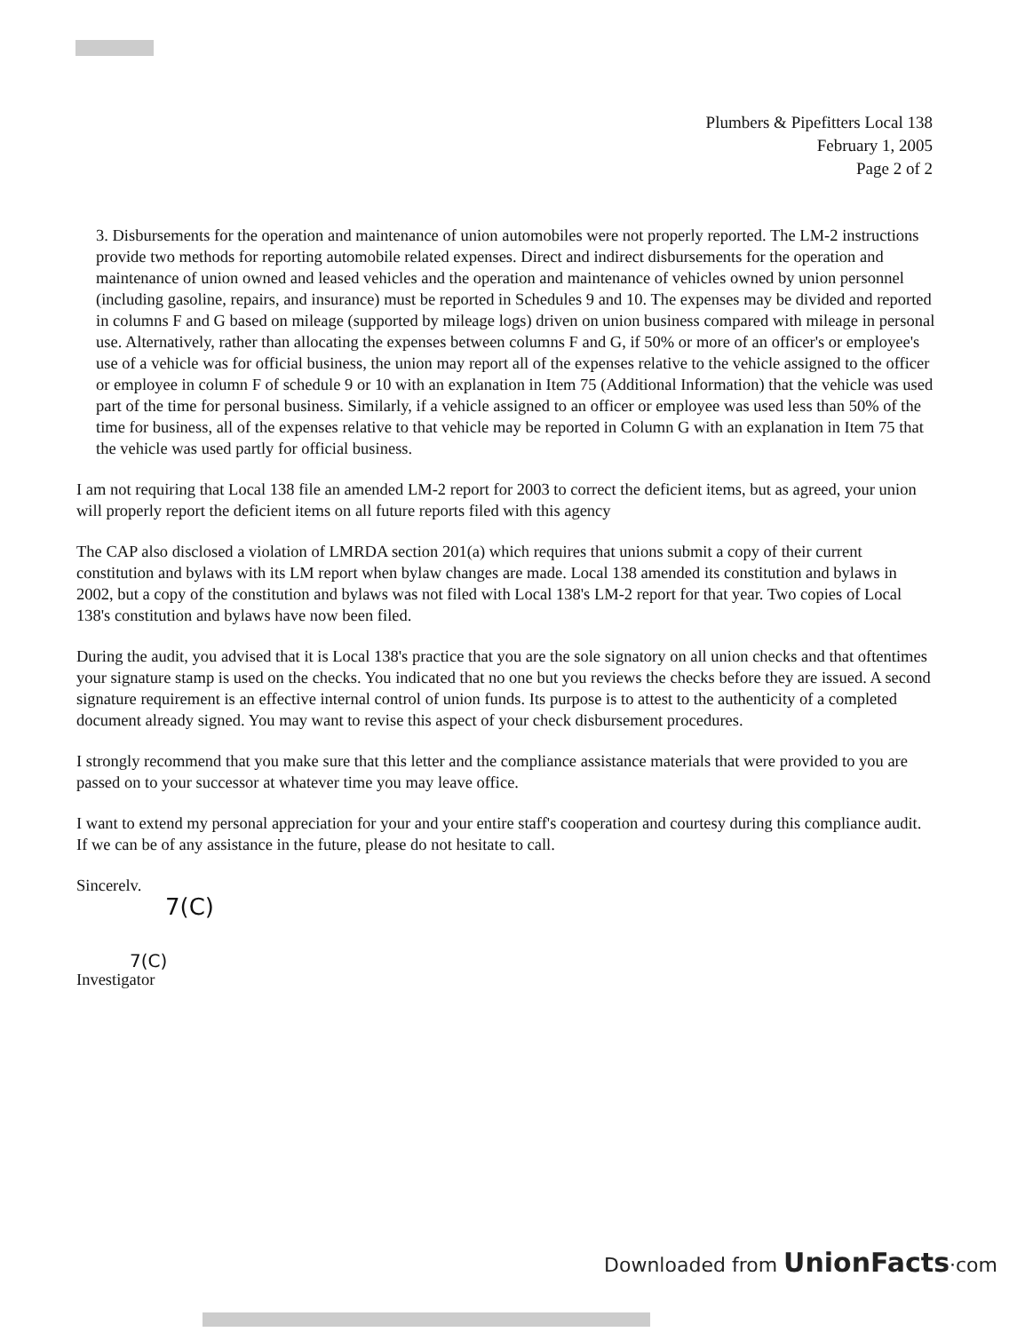Plumbers & Pipefitters Local 138
February 1, 2005
Page 2 of 2
3. Disbursements for the operation and maintenance of union automobiles were not properly reported. The LM-2 instructions provide two methods for reporting automobile related expenses. Direct and indirect disbursements for the operation and maintenance of union owned and leased vehicles and the operation and maintenance of vehicles owned by union personnel (including gasoline, repairs, and insurance) must be reported in Schedules 9 and 10. The expenses may be divided and reported in columns F and G based on mileage (supported by mileage logs) driven on union business compared with mileage in personal use. Alternatively, rather than allocating the expenses between columns F and G, if 50% or more of an officer's or employee's use of a vehicle was for official business, the union may report all of the expenses relative to the vehicle assigned to the officer or employee in column F of schedule 9 or 10 with an explanation in Item 75 (Additional Information) that the vehicle was used part of the time for personal business. Similarly, if a vehicle assigned to an officer or employee was used less than 50% of the time for business, all of the expenses relative to that vehicle may be reported in Column G with an explanation in Item 75 that the vehicle was used partly for official business.
I am not requiring that Local 138 file an amended LM-2 report for 2003 to correct the deficient items, but as agreed, your union will properly report the deficient items on all future reports filed with this agency
The CAP also disclosed a violation of LMRDA section 201(a) which requires that unions submit a copy of their current constitution and bylaws with its LM report when bylaw changes are made. Local 138 amended its constitution and bylaws in 2002, but a copy of the constitution and bylaws was not filed with Local 138's LM-2 report for that year. Two copies of Local 138's constitution and bylaws have now been filed.
During the audit, you advised that it is Local 138's practice that you are the sole signatory on all union checks and that oftentimes your signature stamp is used on the checks. You indicated that no one but you reviews the checks before they are issued. A second signature requirement is an effective internal control of union funds. Its purpose is to attest to the authenticity of a completed document already signed. You may want to revise this aspect of your check disbursement procedures.
I strongly recommend that you make sure that this letter and the compliance assistance materials that were provided to you are passed on to your successor at whatever time you may leave office.
I want to extend my personal appreciation for your and your entire staff's cooperation and courtesy during this compliance audit. If we can be of any assistance in the future, please do not hesitate to call.
Sincerelv.
7(C)
7(C)
Investigator
Downloaded from UnionFacts·com